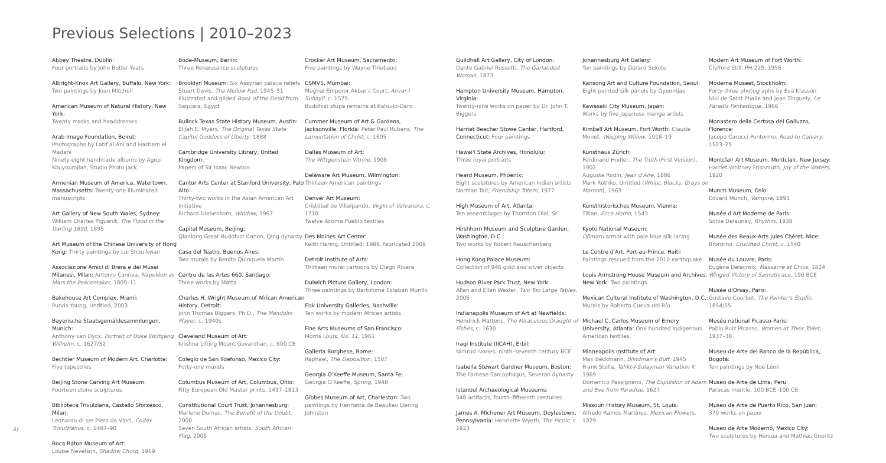Previous Selections | 2010–2023
Abbey Theatre, Dublin:
Four portraits by John Butler Yeats
Albright-Knox Art Gallery, Buffalo, New York:
Two paintings by Joan Mitchell
American Museum of Natural History, New York:
Twenty masks and headdresses
Arab Image Foundation, Beirut:
Photographs by Latif al Ani and Hashem el Madani
Ninety-eight handmade albums by Agop Kouyoumjian, Studio Photo Jack
Armenian Museum of America, Watertown, Massachusetts: Twenty-one illuminated manuscripts
Art Gallery of New South Wales, Sydney:
William Charles Piguenit, The Flood in the Darling 1890, 1895
Art Museum of the Chinese University of Hong Kong: Thirty paintings by Lui Shou-kwan
Associazione Amici di Brera e dei Musei Milanesi, Milan: Antonio Canova, Napoléon as Mars the Peacemaker, 1809–11
Bakehouse Art Complex, Miami:
Purvis Young, Untitled, 2003
Bayerische Staatsgemäldesammlungen, Munich:
Anthony van Dyck, Portrait of Duke Wolfgang Wilhelm, c. 1627/32
Bechtler Museum of Modern Art, Charlotte:
Five tapestries
Beijing Stone Carving Art Museum:
Fourteen stone sculptures
Biblioteca Trivulziana, Castello Sforzesco, Milan:
Leonardo di ser Piero da Vinci, Codex Trivulzianus, c. 1487–90
Boca Raton Museum of Art:
Louise Nevelson, Shadow Chord, 1969
Bode-Museum, Berlin:
Three Renaissance sculptures
Brooklyn Museum: Six Assyrian palace reliefs
Stuart Davis, The Mellow Pad, 1945–51
Illustrated and gilded Book of the Dead from Saqqara, Egypt
Bullock Texas State History Museum, Austin:
Elijah E. Myers, The Original Texas State Capitol Goddess of Liberty, 1888
Cambridge University Library, United Kingdom:
Papers of Sir Isaac Newton
Cantor Arts Center at Stanford University, Palo Alto:
Thirty-two works in the Asian American Art Initiative
Richard Diebenkorn, Window, 1967
Capital Museum, Beijing:
Qianlong Great Buddhist Canon, Qing dynasty
Casa del Teatro, Buenos Aires:
Two murals by Benito Quinquela Martín
Centro de las Artes 660, Santiago:
Three works by Matta
Charles H. Wright Museum of African American History, Detroit:
John Thomas Biggers, Ph.D., The Mandolin Player, c. 1940s
Cleveland Museum of Art:
Krishna Lifting Mount Govardhan, c. 600 CE
Colegio de San Ildefonso, Mexico City:
Forty-one murals
Columbus Museum of Art, Columbus, Ohio:
Fifty European Old Master prints, 1497–1813
Constitutional Court Trust, Johannesburg:
Marlene Dumas, The Benefit of the Doubt, 2000
Seven South African artists, South African Flag, 2006
Crocker Art Museum, Sacramento:
Five paintings by Wayne Thiebaud
CSMVS, Mumbai:
Mughal Emperor Akbar's Court, Anvar-I Suhayli, c. 1575
Buddhist stupa remains at Kahu-jo-Daro
Cummer Museum of Art & Gardens, Jacksonville, Florida: Peter Paul Rubens, The Lamentation of Christ, c. 1605
Dallas Museum of Art:
The Wittgenstein Vitrine, 1908
Delaware Art Museum, Wilmington:
Thirteen American paintings
Denver Art Museum:
Cristóbal de Villalpando, Virgin of Valvanera, c. 1710
Twelve Acoma Pueblo textiles
Des Moines Art Center:
Keith Haring, Untitled, 1989, fabricated 2009
Detroit Institute of Arts:
Thirteen mural cartoons by Diego Rivera
Dulwich Picture Gallery, London:
Three paintings by Bartolomé Esteban Murillo
Fisk University Galleries, Nashville:
Ten works by modern African artists
Fine Arts Museums of San Francisco:
Morris Louis, No. 11, 1961
Galleria Borghese, Rome:
Raphael, The Deposition, 1507
Georgia O'Keeffe Museum, Santa Fe:
Georgia O'Keeffe, Spring, 1948
Gibbes Museum of Art, Charleston: Two paintings by Henrietta de Beaulieu Dering Johnston
Guildhall Art Gallery, City of London:
Dante Gabriel Rossetti, The Garlanded Woman, 1873
Hampton University Museum, Hampton, Virginia:
Twenty-nine works on paper by Dr. John T. Biggers
Harriet Beecher Stowe Center, Hartford, Connecticut: Four paintings
Hawai'i State Archives, Honolulu:
Three royal portraits
Heard Museum, Phoenix:
Eight sculptures by American Indian artists
Norman Tait, Friendship Totem, 1977
High Museum of Art, Atlanta:
Ten assemblages by Thornton Dial, Sr.
Hirshhorn Museum and Sculpture Garden, Washington, D.C.:
Two works by Robert Rauschenberg
Hong Kong Palace Museum:
Collection of 946 gold and silver objects
Hudson River Park Trust, New York:
Allan and Ellen Wexler, Two Too Large Tables, 2006
Indianapolis Museum of Art at Newfields:
Hendrick Mattens, The Miraculous Draught of Fishes, c. 1630
Iraqi Institute (IICAH), Erbil:
Nimrud ivories, ninth–seventh century BCE
Isabella Stewart Gardner Museum, Boston:
The Farnese Sarcophagus, Severan dynasty
Istanbul Archaeological Museums:
548 artifacts, fourth–fifteenth centuries
James A. Michener Art Museum, Doylestown, Pennsylvania: Henriette Wyeth, The Picnic, c. 1923
Johannesburg Art Gallery:
Ten paintings by Gerard Sekoto
Kansong Art and Culture Foundation, Seoul:
Eight painted silk panels by Gyeomjae
Kawasaki City Museum, Japan:
Works by five Japanese manga artists
Kimbell Art Museum, Fort Worth: Claude Monet, Weeping Willow, 1918–19
Kunsthaus Zürich:
Ferdinand Hodler, The Truth (First Version), 1902
Auguste Rodin, Jean d'Aire, 1886
Mark Rothko, Untitled (White, Blacks, Grays on Maroon), 1963
Kunsthistorisches Museum, Vienna:
Titian, Ecce Homo, 1543
Kyoto National Museum:
Dōmaru armor with pale blue silk lacing
Le Centre d'Art, Port-au-Prince, Haiti:
Paintings rescued from the 2010 earthquake
Louis Armstrong House Museum and Archives, New York: Two paintings
Mexican Cultural Institute of Washington, D.C.:
Murals by Roberto Cueva del Río
Michael C. Carlos Museum of Emory University, Atlanta: One hundred Indigenous American textiles
Minneapolis Institute of Art:
Max Beckmann, Blindman's Buff, 1945
Frank Stella, Tahkt-I-Sulayman Variation II, 1969
Domenico Passignano, The Expulsion of Adam and Eve from Paradise, 1627
Missouri History Museum, St. Louis:
Alfredo Ramos Martínez, Mexican Flowers, 1929
Modern Art Museum of Fort Worth:
Clyfford Still, PH-225, 1956
Moderna Museet, Stockholm:
Forty-three photographs by Eva Klasson
Niki de Saint Phalle and Jean Tinguely, Le Paradis Fantastique, 1966
Monastero della Certosa del Galluzzo, Florence:
Jacopo Carucci Pontormo, Road to Calvary, 1523–25
Montclair Art Museum, Montclair, New Jersey:
Harriet Whitney Frishmuth, Joy of the Waters, 1920
Munch Museum, Oslo:
Edvard Munch, Vampire, 1893
Musée d'Art Moderne de Paris:
Sonia Delaunay, Rhythm, 1938
Musée des Beaux-Arts Jules Chéret, Nice:
Bronzino, Crucified Christ, c. 1540
Musée du Louvre, Paris:
Eugène Delacroix, Massacre at Chios, 1824
Winged Victory of Samothrace, 190 BCE
Musée d'Orsay, Paris:
Gustave Courbet, The Painter's Studio, 1854/55
Musée national Picasso-Paris:
Pablo Ruiz Picasso, Women at Their Toilet, 1937–38
Museo de Arte del Banco de la República, Bogotá:
Ten paintings by Noé Léon
Museo de Arte de Lima, Peru:
Paracas mantle, 100 BCE–100 CE
Museo de Arte de Puerto Rico, San Juan:
370 works on paper
Museo de Arte Moderno, Mexico City:
Two sculptures by Hersúa and Mathias Goeritz
27